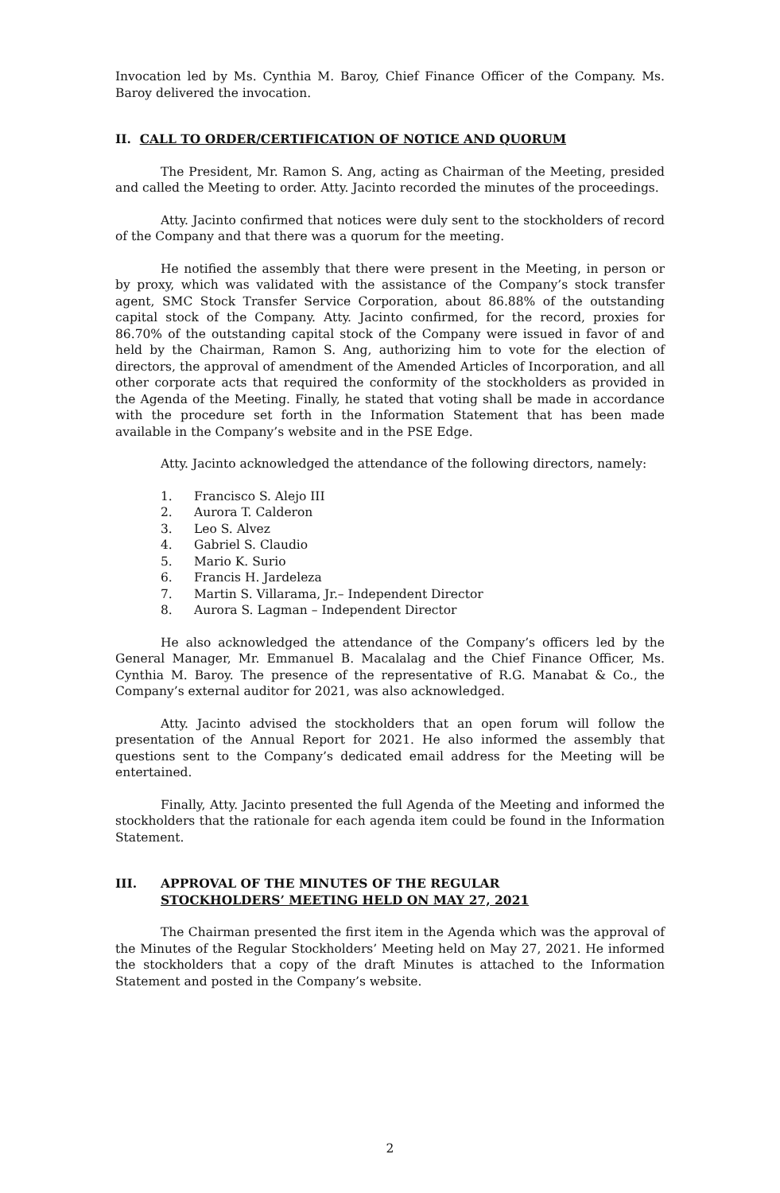Invocation led by Ms. Cynthia M. Baroy, Chief Finance Officer of the Company. Ms. Baroy delivered the invocation.
II. CALL TO ORDER/CERTIFICATION OF NOTICE AND QUORUM
The President, Mr. Ramon S. Ang, acting as Chairman of the Meeting, presided and called the Meeting to order. Atty. Jacinto recorded the minutes of the proceedings.
Atty. Jacinto confirmed that notices were duly sent to the stockholders of record of the Company and that there was a quorum for the meeting.
He notified the assembly that there were present in the Meeting, in person or by proxy, which was validated with the assistance of the Company’s stock transfer agent, SMC Stock Transfer Service Corporation, about 86.88% of the outstanding capital stock of the Company. Atty. Jacinto confirmed, for the record, proxies for 86.70% of the outstanding capital stock of the Company were issued in favor of and held by the Chairman, Ramon S. Ang, authorizing him to vote for the election of directors, the approval of amendment of the Amended Articles of Incorporation, and all other corporate acts that required the conformity of the stockholders as provided in the Agenda of the Meeting. Finally, he stated that voting shall be made in accordance with the procedure set forth in the Information Statement that has been made available in the Company’s website and in the PSE Edge.
Atty. Jacinto acknowledged the attendance of the following directors, namely:
1. Francisco S. Alejo III
2. Aurora T. Calderon
3. Leo S. Alvez
4. Gabriel S. Claudio
5. Mario K. Surio
6. Francis H. Jardeleza
7. Martin S. Villarama, Jr.– Independent Director
8. Aurora S. Lagman – Independent Director
He also acknowledged the attendance of the Company’s officers led by the General Manager, Mr. Emmanuel B. Macalalag and the Chief Finance Officer, Ms. Cynthia M. Baroy. The presence of the representative of R.G. Manabat & Co., the Company’s external auditor for 2021, was also acknowledged.
Atty. Jacinto advised the stockholders that an open forum will follow the presentation of the Annual Report for 2021. He also informed the assembly that questions sent to the Company’s dedicated email address for the Meeting will be entertained.
Finally, Atty. Jacinto presented the full Agenda of the Meeting and informed the stockholders that the rationale for each agenda item could be found in the Information Statement.
III. APPROVAL OF THE MINUTES OF THE REGULAR
STOCKHOLDERS’ MEETING HELD ON MAY 27, 2021
The Chairman presented the first item in the Agenda which was the approval of the Minutes of the Regular Stockholders’ Meeting held on May 27, 2021. He informed the stockholders that a copy of the draft Minutes is attached to the Information Statement and posted in the Company’s website.
2